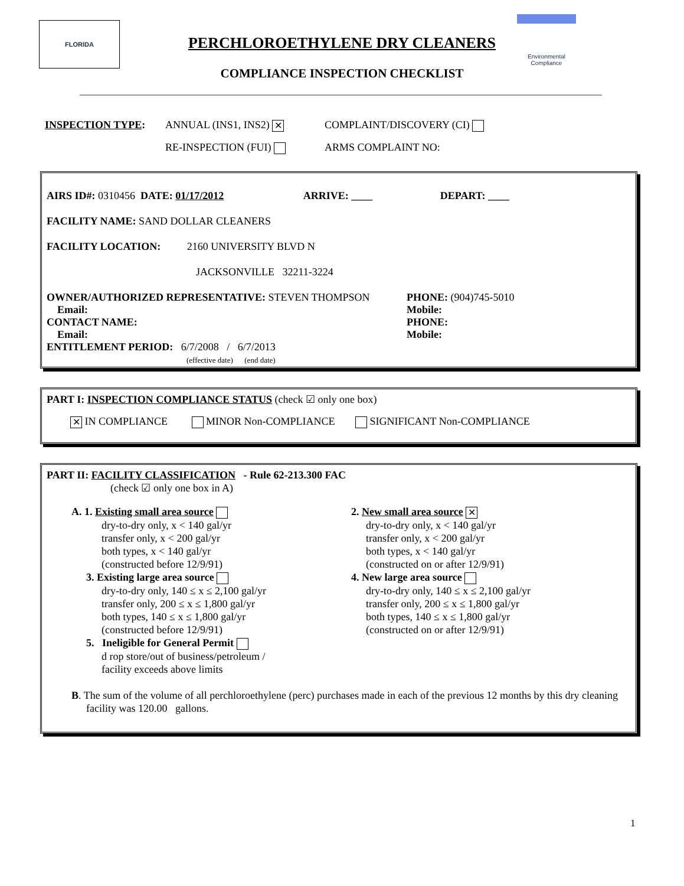FLORIDA
PERCHLOROETHYLENE DRY CLEANERS
COMPLIANCE INSPECTION CHECKLIST
Environmental
Compliance
INSPECTION TYPE: ANNUAL (INS1, INS2) ✕ COMPLAINT/DISCOVERY (CI)
RE-INSPECTION (FUI) ARMS COMPLAINT NO:
AIRS ID#: 0310456 DATE: 01/17/2012 ARRIVE: ____ DEPART: ____
FACILITY NAME: SAND DOLLAR CLEANERS
FACILITY LOCATION: 2160 UNIVERSITY BLVD N
JACKSONVILLE 32211-3224
OWNER/AUTHORIZED REPRESENTATIVE: STEVEN THOMPSON
Email:
CONTACT NAME:
Email:
ENTITLEMENT PERIOD: 6/7/2008 / 6/7/2013
(effective date) (end date)
PHONE: (904)745-5010
Mobile:
PHONE:
Mobile:
PART I: INSPECTION COMPLIANCE STATUS (check ☑ only one box)
✕ IN COMPLIANCE MINOR Non-COMPLIANCE SIGNIFICANT Non-COMPLIANCE
PART II: FACILITY CLASSIFICATION - Rule 62-213.300 FAC
(check ☑ only one box in A)
A. 1. Existing small area source
dry-to-dry only, x < 140 gal/yr
transfer only, x < 200 gal/yr
both types, x < 140 gal/yr
(constructed before 12/9/91)
3. Existing large area source
dry-to-dry only, 140 ≤ x ≤ 2,100 gal/yr
transfer only, 200 ≤ x ≤ 1,800 gal/yr
both types, 140 ≤ x ≤ 1,800 gal/yr
(constructed before 12/9/91)
5. Ineligible for General Permit
d rop store/out of business/petroleum /
facility exceeds above limits
2. New small area source ✕
dry-to-dry only, x < 140 gal/yr
transfer only, x < 200 gal/yr
both types, x < 140 gal/yr
(constructed on or after 12/9/91)
4. New large area source
dry-to-dry only, 140 ≤ x ≤ 2,100 gal/yr
transfer only, 200 ≤ x ≤ 1,800 gal/yr
both types, 140 ≤ x ≤ 1,800 gal/yr
(constructed on or after 12/9/91)
B. The sum of the volume of all perchloroethylene (perc) purchases made in each of the previous 12 months by this dry cleaning facility was 120.00 gallons.
1